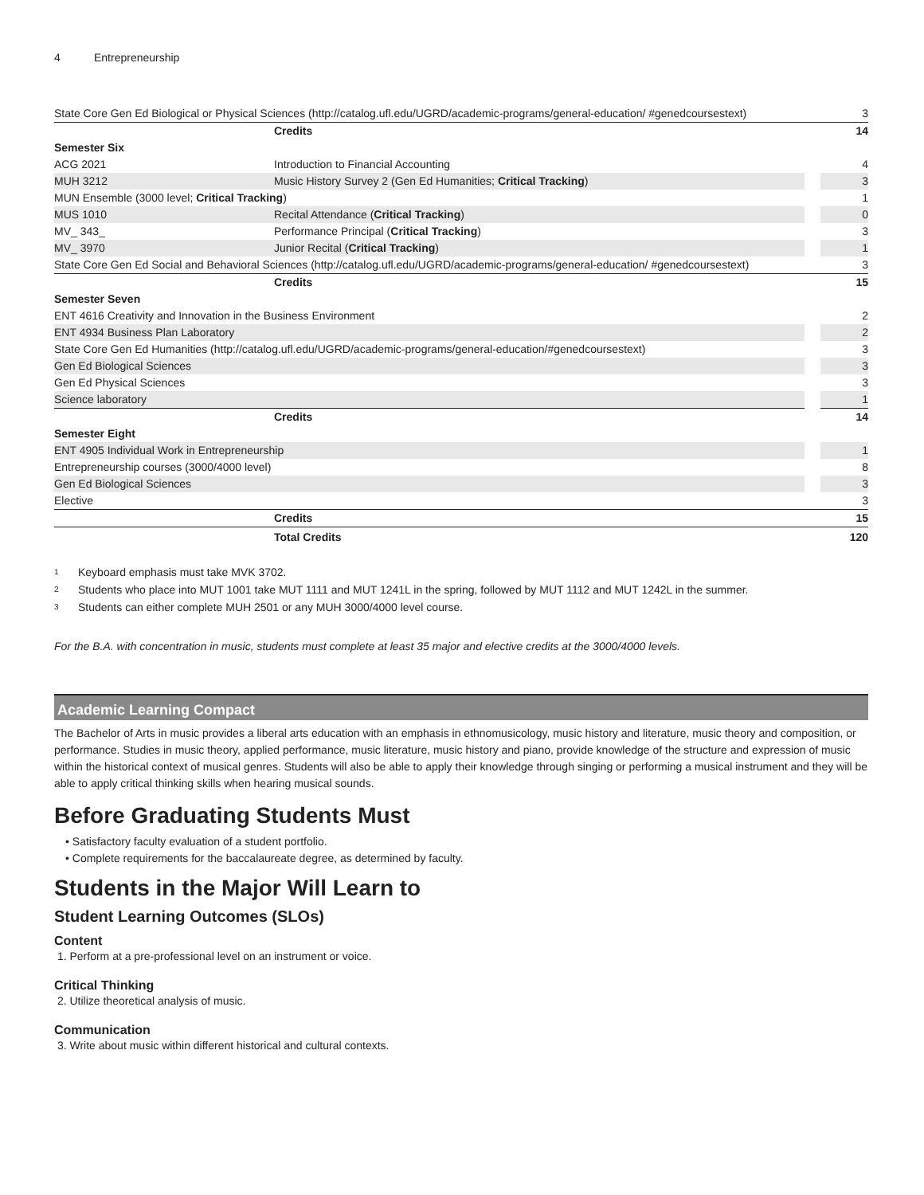4 Entrepreneurship
| State Core Gen Ed Biological or Physical Sciences (http://catalog.ufl.edu/UGRD/academic-programs/general-education/ #genedcoursestext) | | 3 |
| | Credits | 14 |
| Semester Six | | |
| ACG 2021 | Introduction to Financial Accounting | 4 |
| MUH 3212 | Music History Survey 2 (Gen Ed Humanities; Critical Tracking ) | 3 |
| MUN Ensemble (3000 level; Critical Tracking ) | | 1 |
| MUS 1010 | Recital Attendance ( Critical Tracking ) | 0 |
| MV_ 343_ | Performance Principal ( Critical Tracking ) | 3 |
| MV_ 3970 | Junior Recital ( Critical Tracking ) | 1 |
| State Core Gen Ed Social and Behavioral Sciences (http://catalog.ufl.edu/UGRD/academic-programs/general-education/ #genedcoursestext) | | 3 |
| | Credits | 15 |
| Semester Seven | | |
| ENT 4616 Creativity and Innovation in the Business Environment | | 2 |
| ENT 4934 Business Plan Laboratory | | 2 |
| State Core Gen Ed Humanities (http://catalog.ufl.edu/UGRD/academic-programs/general-education/#genedcoursestext) | | 3 |
| Gen Ed Biological Sciences | | 3 |
| Gen Ed Physical Sciences | | 3 |
| Science laboratory | | 1 |
| | Credits | 14 |
| Semester Eight | | |
| ENT 4905 Individual Work in Entrepreneurship | | 1 |
| Entrepreneurship courses (3000/4000 level) | | 8 |
| Gen Ed Biological Sciences | | 3 |
| Elective | | 3 |
| | Credits | 15 |
| | Total Credits | 120 |
<sup>1</sup> Keyboard emphasis must take MVK 3702.
<sup>2</sup> Students who place into MUT 1001 take MUT 1111 and MUT 1241L in the spring, followed by MUT 1112 and MUT 1242L in the summer.
<sup>3</sup> Students can either complete MUH 2501 or any MUH 3000/4000 level course.
For the B.A. with concentration in music, students must complete at least 35 major and elective credits at the 3000/4000 levels.
Academic Learning Compact
The Bachelor of Arts in music provides a liberal arts education with an emphasis in ethnomusicology, music history and literature, music theory and composition, or performance. Studies in music theory, applied performance, music literature, music history and piano, provide knowledge of the structure and expression of music within the historical context of musical genres. Students will also be able to apply their knowledge through singing or performing a musical instrument and they will be able to apply critical thinking skills when hearing musical sounds.
Before Graduating Students Must
• Satisfactory faculty evaluation of a student portfolio.
• Complete requirements for the baccalaureate degree, as determined by faculty.
Students in the Major Will Learn to
Student Learning Outcomes (SLOs)
Content
1. Perform at a pre-professional level on an instrument or voice.
Critical Thinking
2. Utilize theoretical analysis of music.
Communication
3. Write about music within different historical and cultural contexts.